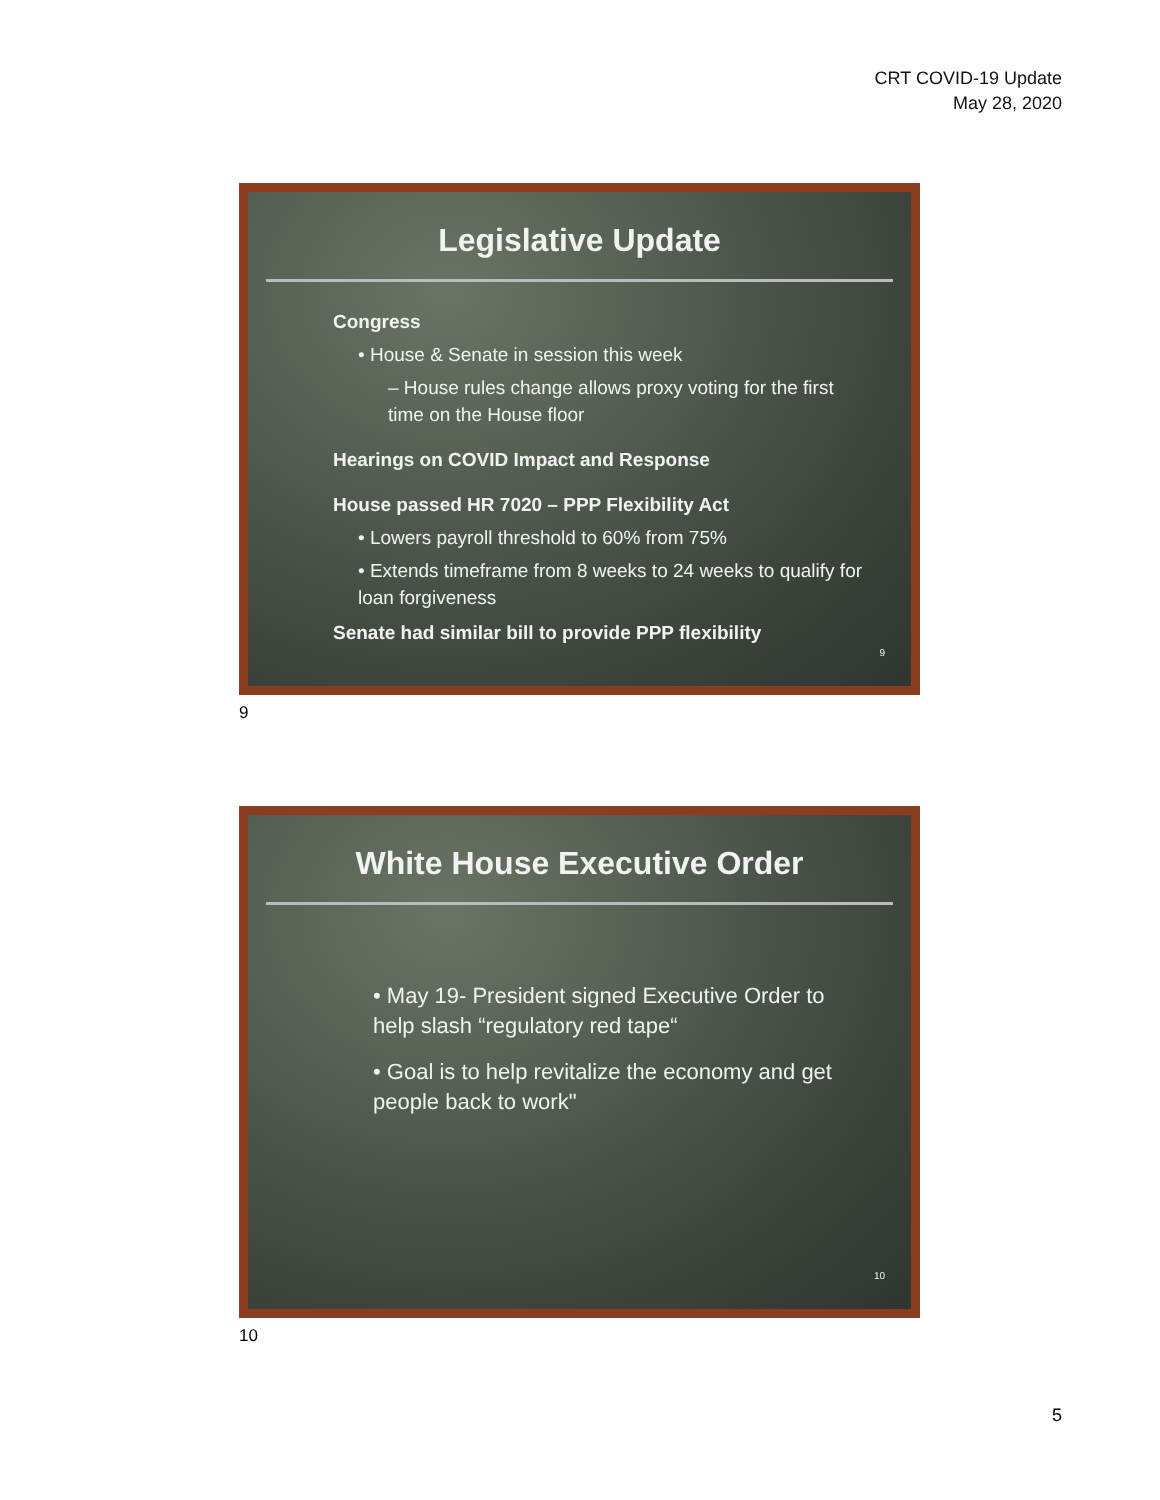CRT COVID-19 Update
May 28, 2020
Legislative Update
Congress
• House & Senate in session this week
– House rules change allows proxy voting for the first time on the House floor
Hearings on COVID Impact and Response
House passed HR 7020 – PPP Flexibility Act
• Lowers payroll threshold to 60% from 75%
• Extends timeframe from 8 weeks to 24 weeks to qualify for loan forgiveness
Senate had similar bill to provide PPP flexibility
9
9
White House Executive Order
• May 19- President signed Executive Order to help slash “regulatory red tape“
• Goal is to help revitalize the economy and get people back to work"
10
10
5